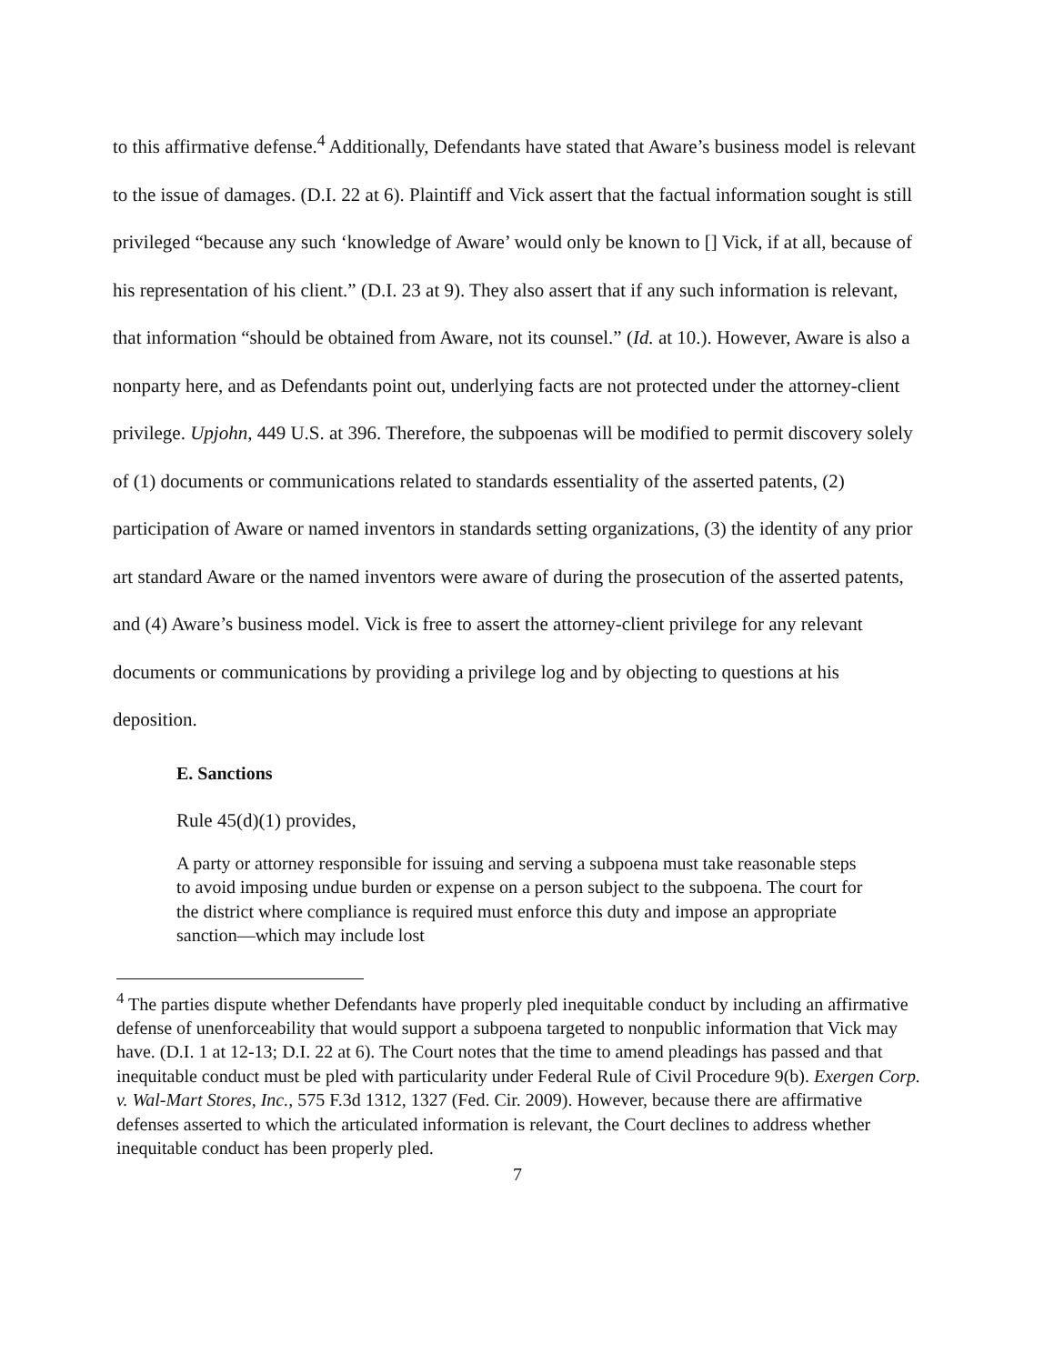to this affirmative defense.<sup>4</sup> Additionally, Defendants have stated that Aware’s business model is relevant to the issue of damages. (D.I. 22 at 6). Plaintiff and Vick assert that the factual information sought is still privileged “because any such ‘knowledge of Aware’ would only be known to [] Vick, if at all, because of his representation of his client.” (D.I. 23 at 9). They also assert that if any such information is relevant, that information “should be obtained from Aware, not its counsel.” (Id. at 10.). However, Aware is also a nonparty here, and as Defendants point out, underlying facts are not protected under the attorney-client privilege. Upjohn, 449 U.S. at 396. Therefore, the subpoenas will be modified to permit discovery solely of (1) documents or communications related to standards essentiality of the asserted patents, (2) participation of Aware or named inventors in standards setting organizations, (3) the identity of any prior art standard Aware or the named inventors were aware of during the prosecution of the asserted patents, and (4) Aware’s business model. Vick is free to assert the attorney-client privilege for any relevant documents or communications by providing a privilege log and by objecting to questions at his deposition.
E. Sanctions
Rule 45(d)(1) provides,
A party or attorney responsible for issuing and serving a subpoena must take reasonable steps to avoid imposing undue burden or expense on a person subject to the subpoena. The court for the district where compliance is required must enforce this duty and impose an appropriate sanction—which may include lost
<sup>4</sup> The parties dispute whether Defendants have properly pled inequitable conduct by including an affirmative defense of unenforceability that would support a subpoena targeted to nonpublic information that Vick may have. (D.I. 1 at 12-13; D.I. 22 at 6). The Court notes that the time to amend pleadings has passed and that inequitable conduct must be pled with particularity under Federal Rule of Civil Procedure 9(b). Exergen Corp. v. Wal-Mart Stores, Inc., 575 F.3d 1312, 1327 (Fed. Cir. 2009). However, because there are affirmative defenses asserted to which the articulated information is relevant, the Court declines to address whether inequitable conduct has been properly pled.
7